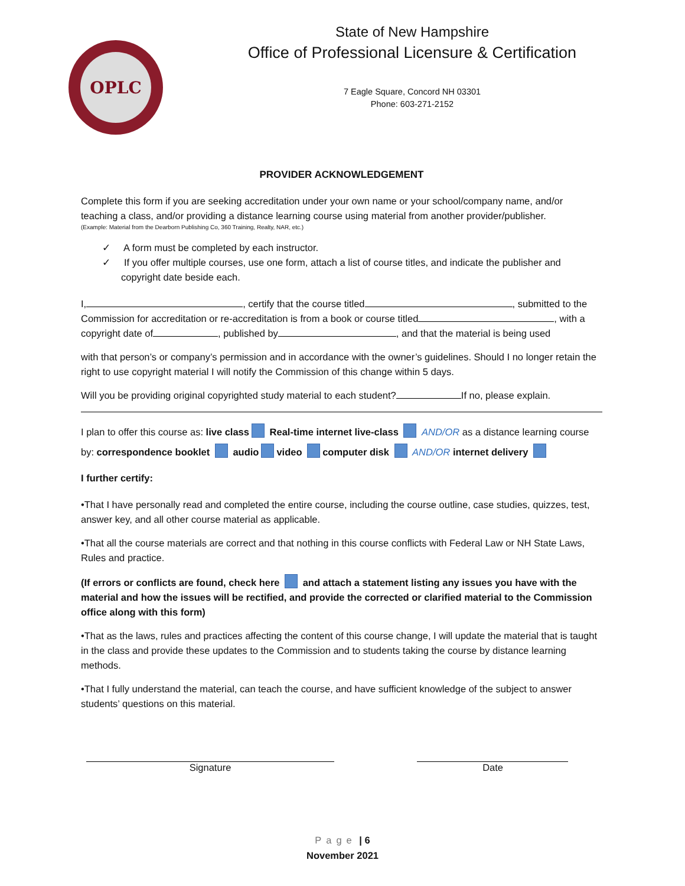OPLC
State of New Hampshire
Office of Professional Licensure & Certification
7 Eagle Square, Concord NH 03301
Phone: 603-271-2152
PROVIDER ACKNOWLEDGEMENT
Complete this form if you are seeking accreditation under your own name or your school/company name, and/or teaching a class, and/or providing a distance learning course using material from another provider/publisher.
(Example: Material from the Dearborn Publishing Co, 360 Training, Realty, NAR, etc.)
✓ A form must be completed by each instructor.
✓ If you offer multiple courses, use one form, attach a list of course titles, and indicate the publisher and copyright date beside each.
I, , certify that the course titled , submitted to the Commission for accreditation or re-accreditation is from a book or course titled , with a copyright date of , published by , and that the material is being used
with that person’s or company’s permission and in accordance with the owner’s guidelines. Should I no longer retain the right to use copyright material I will notify the Commission of this change within 5 days.
Will you be providing original copyrighted study material to each student? If no, please explain.
I plan to offer this course as: live class Real-time internet live-class AND/OR as a distance learning course by: correspondence booklet audio video computer disk AND/OR internet delivery
I further certify:
•That I have personally read and completed the entire course, including the course outline, case studies, quizzes, test, answer key, and all other course material as applicable.
•That all the course materials are correct and that nothing in this course conflicts with Federal Law or NH State Laws, Rules and practice.
(If errors or conflicts are found, check here and attach a statement listing any issues you have with the material and how the issues will be rectified, and provide the corrected or clarified material to the Commission office along with this form)
•That as the laws, rules and practices affecting the content of this course change, I will update the material that is taught in the class and provide these updates to the Commission and to students taking the course by distance learning methods.
•That I fully understand the material, can teach the course, and have sufficient knowledge of the subject to answer students’ questions on this material.
Signature Date
Page | 6
November 2021